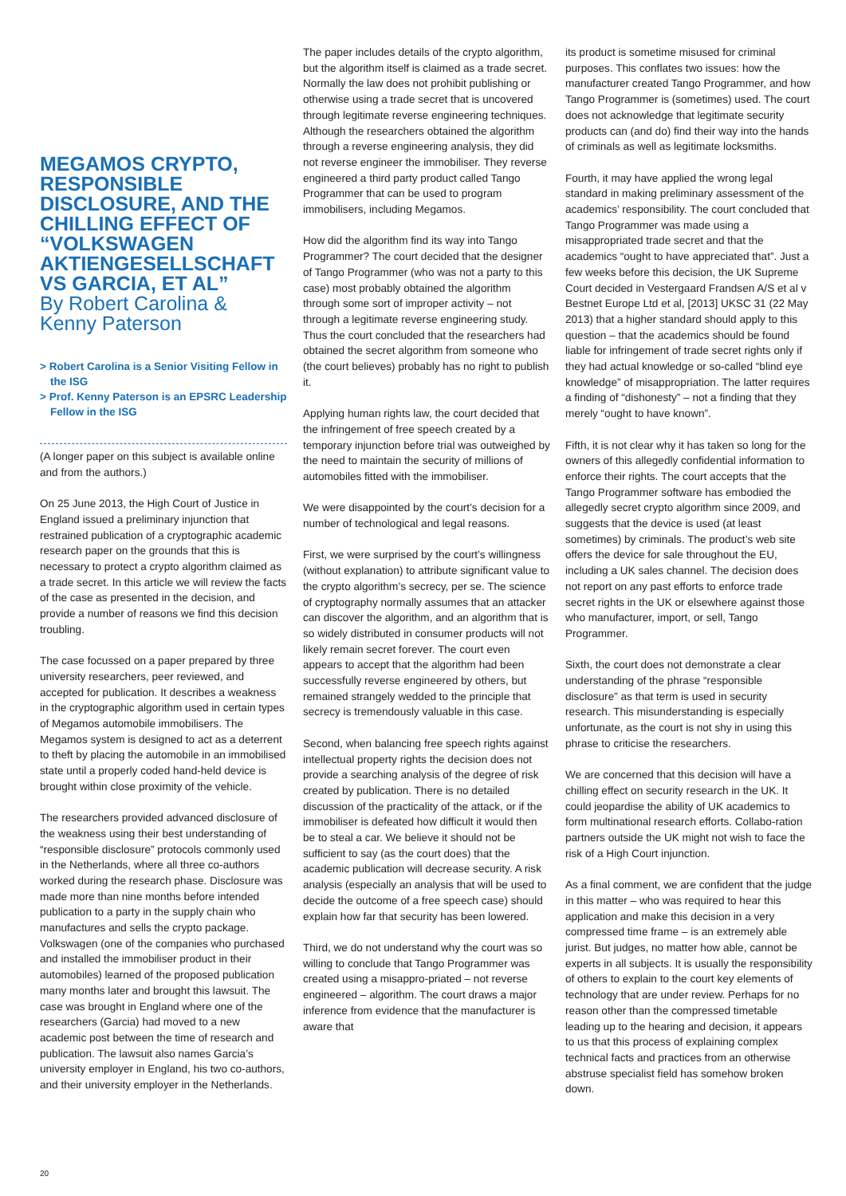MEGAMOS CRYPTO, RESPONSIBLE DISCLOSURE, AND THE CHILLING EFFECT OF “VOLKSWAGEN AKTIENGESELLSCHAFT VS GARCIA, ET AL”
By Robert Carolina & Kenny Paterson
> Robert Carolina is a Senior Visiting Fellow in the ISG
> Prof. Kenny Paterson is an EPSRC Leadership Fellow in the ISG
(A longer paper on this subject is available online and from the authors.)
On 25 June 2013, the High Court of Justice in England issued a preliminary injunction that restrained publication of a cryptographic academic research paper on the grounds that this is necessary to protect a crypto algorithm claimed as a trade secret. In this article we will review the facts of the case as presented in the decision, and provide a number of reasons we find this decision troubling.
The case focussed on a paper prepared by three university researchers, peer reviewed, and accepted for publication. It describes a weakness in the cryptographic algorithm used in certain types of Megamos automobile immobilisers. The Megamos system is designed to act as a deterrent to theft by placing the automobile in an immobilised state until a properly coded hand-held device is brought within close proximity of the vehicle.
The researchers provided advanced disclosure of the weakness using their best understanding of “responsible disclosure” protocols commonly used in the Netherlands, where all three co-authors worked during the research phase. Disclosure was made more than nine months before intended publication to a party in the supply chain who manufactures and sells the crypto package. Volkswagen (one of the companies who purchased and installed the immobiliser product in their automobiles) learned of the proposed publication many months later and brought this lawsuit. The case was brought in England where one of the researchers (Garcia) had moved to a new academic post between the time of research and publication. The lawsuit also names Garcia’s university employer in England, his two co-authors, and their university employer in the Netherlands.
The paper includes details of the crypto algorithm, but the algorithm itself is claimed as a trade secret. Normally the law does not prohibit publishing or otherwise using a trade secret that is uncovered through legitimate reverse engineering techniques. Although the researchers obtained the algorithm through a reverse engineering analysis, they did not reverse engineer the immobiliser. They reverse engineered a third party product called Tango Programmer that can be used to program immobilisers, including Megamos.
How did the algorithm find its way into Tango Programmer? The court decided that the designer of Tango Programmer (who was not a party to this case) most probably obtained the algorithm through some sort of improper activity – not through a legitimate reverse engineering study. Thus the court concluded that the researchers had obtained the secret algorithm from someone who (the court believes) probably has no right to publish it.
Applying human rights law, the court decided that the infringement of free speech created by a temporary injunction before trial was outweighed by the need to maintain the security of millions of automobiles fitted with the immobiliser.
We were disappointed by the court’s decision for a number of technological and legal reasons.
First, we were surprised by the court’s willingness (without explanation) to attribute significant value to the crypto algorithm’s secrecy, per se. The science of cryptography normally assumes that an attacker can discover the algorithm, and an algorithm that is so widely distributed in consumer products will not likely remain secret forever. The court even appears to accept that the algorithm had been successfully reverse engineered by others, but remained strangely wedded to the principle that secrecy is tremendously valuable in this case.
Second, when balancing free speech rights against intellectual property rights the decision does not provide a searching analysis of the degree of risk created by publication. There is no detailed discussion of the practicality of the attack, or if the immobiliser is defeated how difficult it would then be to steal a car. We believe it should not be sufficient to say (as the court does) that the academic publication will decrease security. A risk analysis (especially an analysis that will be used to decide the outcome of a free speech case) should explain how far that security has been lowered.
Third, we do not understand why the court was so willing to conclude that Tango Programmer was created using a misappro-priated – not reverse engineered – algorithm. The court draws a major inference from evidence that the manufacturer is aware that
its product is sometime misused for criminal purposes. This conflates two issues: how the manufacturer created Tango Programmer, and how Tango Programmer is (sometimes) used. The court does not acknowledge that legitimate security products can (and do) find their way into the hands of criminals as well as legitimate locksmiths.
Fourth, it may have applied the wrong legal standard in making preliminary assessment of the academics’ responsibility. The court concluded that Tango Programmer was made using a misappropriated trade secret and that the academics “ought to have appreciated that”. Just a few weeks before this decision, the UK Supreme Court decided in Vestergaard Frandsen A/S et al v Bestnet Europe Ltd et al, [2013] UKSC 31 (22 May 2013) that a higher standard should apply to this question – that the academics should be found liable for infringement of trade secret rights only if they had actual knowledge or so-called “blind eye knowledge” of misappropriation. The latter requires a finding of “dishonesty” – not a finding that they merely “ought to have known”.
Fifth, it is not clear why it has taken so long for the owners of this allegedly confidential information to enforce their rights. The court accepts that the Tango Programmer software has embodied the allegedly secret crypto algorithm since 2009, and suggests that the device is used (at least sometimes) by criminals. The product’s web site offers the device for sale throughout the EU, including a UK sales channel. The decision does not report on any past efforts to enforce trade secret rights in the UK or elsewhere against those who manufacturer, import, or sell, Tango Programmer.
Sixth, the court does not demonstrate a clear understanding of the phrase “responsible disclosure” as that term is used in security research. This misunderstanding is especially unfortunate, as the court is not shy in using this phrase to criticise the researchers.
We are concerned that this decision will have a chilling effect on security research in the UK. It could jeopardise the ability of UK academics to form multinational research efforts. Collabo-ration partners outside the UK might not wish to face the risk of a High Court injunction.
As a final comment, we are confident that the judge in this matter – who was required to hear this application and make this decision in a very compressed time frame – is an extremely able jurist. But judges, no matter how able, cannot be experts in all subjects. It is usually the responsibility of others to explain to the court key elements of technology that are under review. Perhaps for no reason other than the compressed timetable leading up to the hearing and decision, it appears to us that this process of explaining complex technical facts and practices from an otherwise abstruse specialist field has somehow broken down.
20